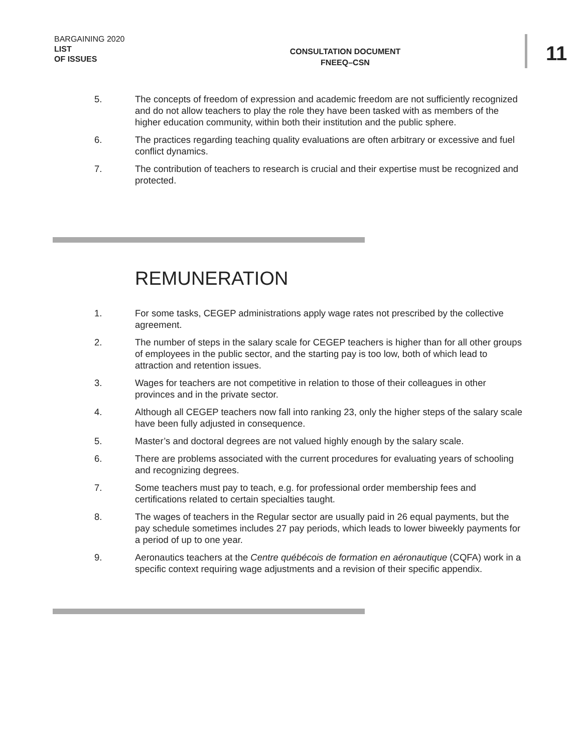BARGAINING 2020
LIST
OF ISSUES
CONSULTATION DOCUMENT
FNEEQ–CSN
11
5. The concepts of freedom of expression and academic freedom are not sufficiently recognized and do not allow teachers to play the role they have been tasked with as members of the higher education community, within both their institution and the public sphere.
6. The practices regarding teaching quality evaluations are often arbitrary or excessive and fuel conflict dynamics.
7. The contribution of teachers to research is crucial and their expertise must be recognized and protected.
REMUNERATION
1. For some tasks, CEGEP administrations apply wage rates not prescribed by the collective agreement.
2. The number of steps in the salary scale for CEGEP teachers is higher than for all other groups of employees in the public sector, and the starting pay is too low, both of which lead to attraction and retention issues.
3. Wages for teachers are not competitive in relation to those of their colleagues in other provinces and in the private sector.
4. Although all CEGEP teachers now fall into ranking 23, only the higher steps of the salary scale have been fully adjusted in consequence.
5. Master’s and doctoral degrees are not valued highly enough by the salary scale.
6. There are problems associated with the current procedures for evaluating years of schooling and recognizing degrees.
7. Some teachers must pay to teach, e.g. for professional order membership fees and certifications related to certain specialties taught.
8. The wages of teachers in the Regular sector are usually paid in 26 equal payments, but the pay schedule sometimes includes 27 pay periods, which leads to lower biweekly payments for a period of up to one year.
9. Aeronautics teachers at the Centre québécois de formation en aéronautique (CQFA) work in a specific context requiring wage adjustments and a revision of their specific appendix.